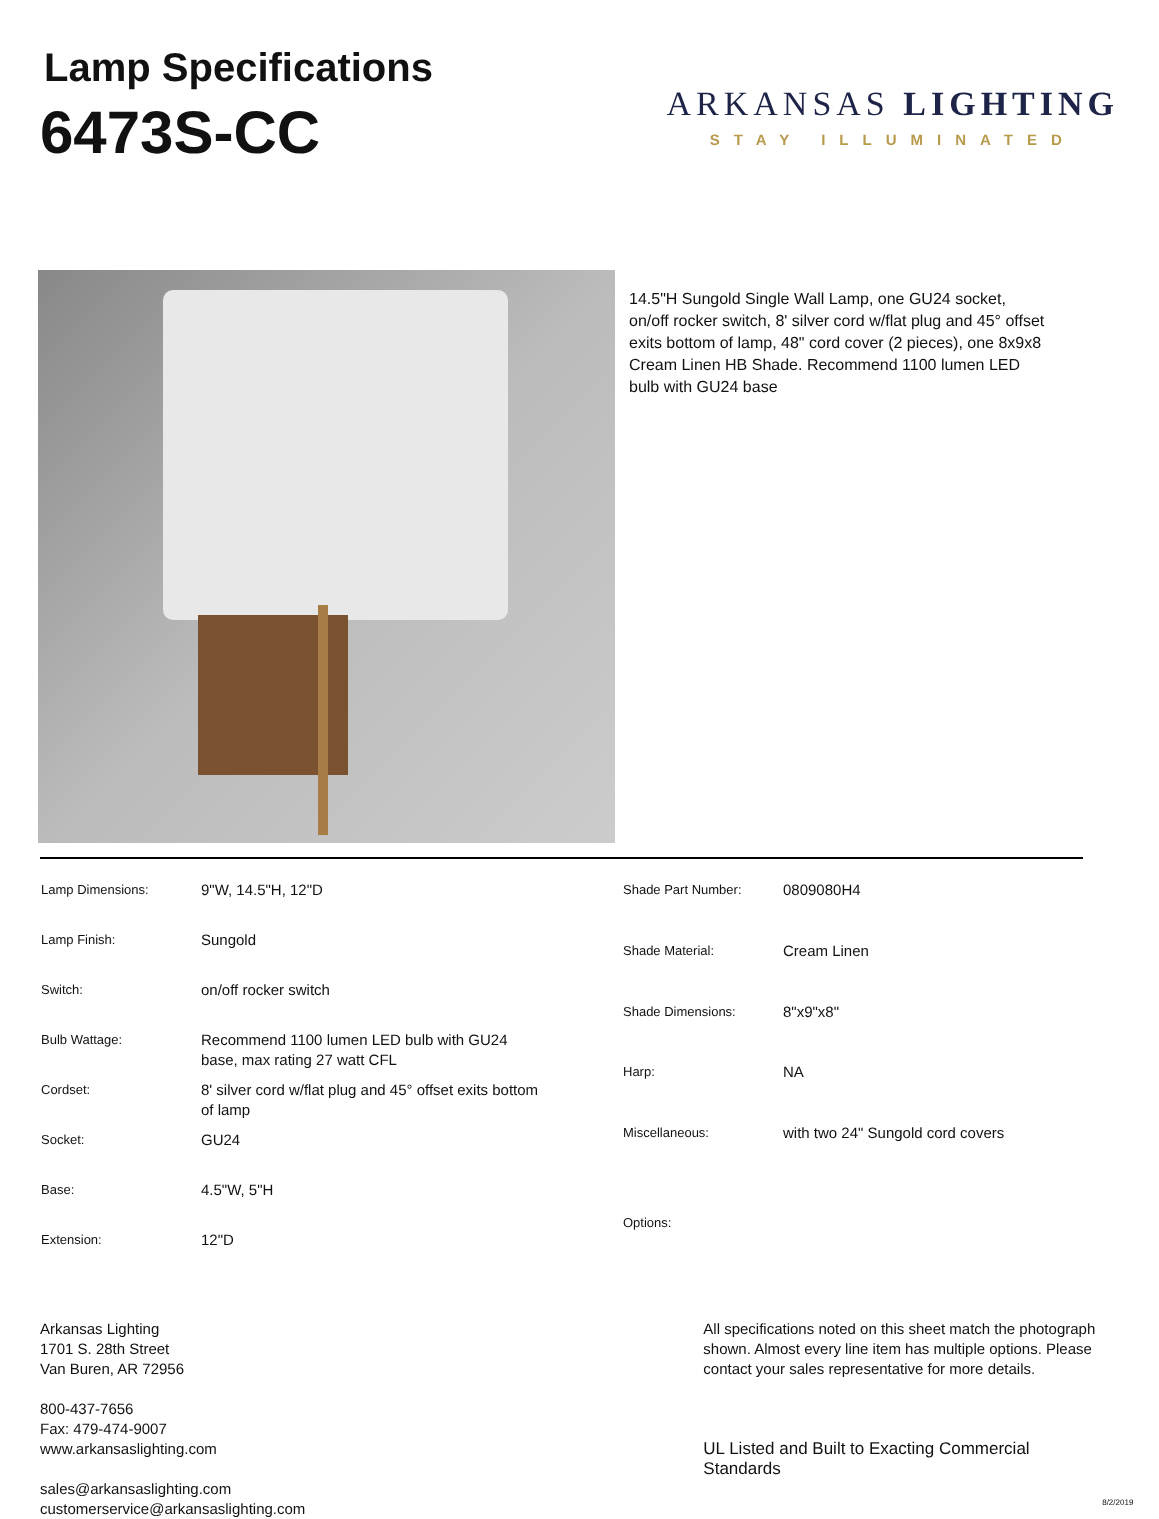Lamp Specifications
6473S-CC
ARKANSAS LIGHTING
STAY ILLUMINATED
14.5"H Sungold Single Wall Lamp, one GU24 socket, on/off rocker switch, 8' silver cord w/flat plug and 45° offset exits bottom of lamp, 48" cord cover (2 pieces), one 8x9x8 Cream Linen HB Shade. Recommend 1100 lumen LED bulb with GU24 base
| Lamp Dimensions: | 9"W, 14.5"H, 12"D |
| Lamp Finish: | Sungold |
| Switch: | on/off rocker switch |
| Bulb Wattage: | Recommend 1100 lumen LED bulb with GU24 base, max rating 27 watt CFL |
| Cordset: | 8' silver cord w/flat plug and 45° offset exits bottom of lamp |
| Socket: | GU24 |
| Base: | 4.5"W, 5"H |
| Extension: | 12"D |
| Shade Part Number: | 0809080H4 |
| Shade Material: | Cream Linen |
| Shade Dimensions: | 8"x9"x8" |
| Harp: | NA |
| Miscellaneous: | with two 24" Sungold cord covers |
| Options: | |
Arkansas Lighting
1701 S. 28th Street
Van Buren, AR 72956
800-437-7656
Fax: 479-474-9007
www.arkansaslighting.com
sales@arkansaslighting.com
customerservice@arkansaslighting.com
All specifications noted on this sheet match the photograph shown. Almost every line item has multiple options. Please contact your sales representative for more details.
UL Listed and Built to Exacting Commercial Standards
8/2/2019